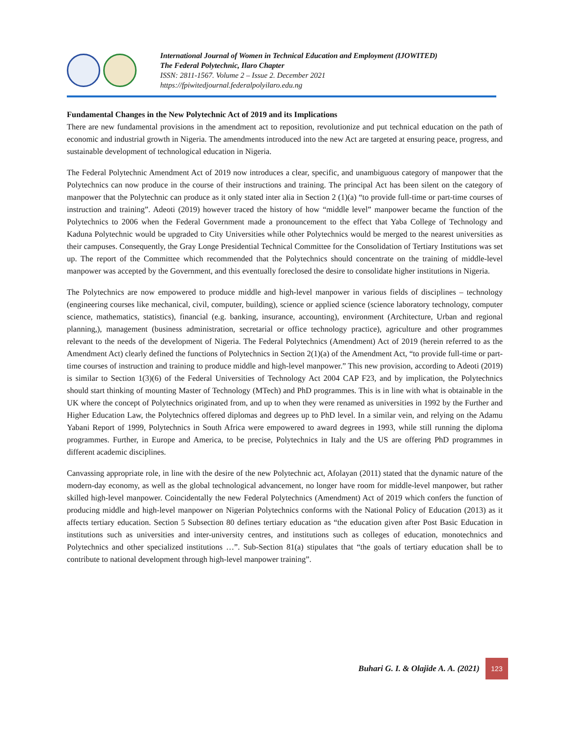International Journal of Women in Technical Education and Employment (IJOWITED)
The Federal Polytechnic, Ilaro Chapter
ISSN: 2811-1567. Volume 2 – Issue 2. December 2021
https://fpiwitedjournal.federalpolyilaro.edu.ng
Fundamental Changes in the New Polytechnic Act of 2019 and its Implications
There are new fundamental provisions in the amendment act to reposition, revolutionize and put technical education on the path of economic and industrial growth in Nigeria. The amendments introduced into the new Act are targeted at ensuring peace, progress, and sustainable development of technological education in Nigeria.
The Federal Polytechnic Amendment Act of 2019 now introduces a clear, specific, and unambiguous category of manpower that the Polytechnics can now produce in the course of their instructions and training. The principal Act has been silent on the category of manpower that the Polytechnic can produce as it only stated inter alia in Section 2 (1)(a) “to provide full-time or part-time courses of instruction and training”. Adeoti (2019) however traced the history of how “middle level” manpower became the function of the Polytechnics to 2006 when the Federal Government made a pronouncement to the effect that Yaba College of Technology and Kaduna Polytechnic would be upgraded to City Universities while other Polytechnics would be merged to the nearest universities as their campuses. Consequently, the Gray Longe Presidential Technical Committee for the Consolidation of Tertiary Institutions was set up. The report of the Committee which recommended that the Polytechnics should concentrate on the training of middle-level manpower was accepted by the Government, and this eventually foreclosed the desire to consolidate higher institutions in Nigeria.
The Polytechnics are now empowered to produce middle and high-level manpower in various fields of disciplines – technology (engineering courses like mechanical, civil, computer, building), science or applied science (science laboratory technology, computer science, mathematics, statistics), financial (e.g. banking, insurance, accounting), environment (Architecture, Urban and regional planning,), management (business administration, secretarial or office technology practice), agriculture and other programmes relevant to the needs of the development of Nigeria. The Federal Polytechnics (Amendment) Act of 2019 (herein referred to as the Amendment Act) clearly defined the functions of Polytechnics in Section 2(1)(a) of the Amendment Act, “to provide full-time or part-time courses of instruction and training to produce middle and high-level manpower.” This new provision, according to Adeoti (2019) is similar to Section 1(3)(6) of the Federal Universities of Technology Act 2004 CAP F23, and by implication, the Polytechnics should start thinking of mounting Master of Technology (MTech) and PhD programmes. This is in line with what is obtainable in the UK where the concept of Polytechnics originated from, and up to when they were renamed as universities in 1992 by the Further and Higher Education Law, the Polytechnics offered diplomas and degrees up to PhD level. In a similar vein, and relying on the Adamu Yabani Report of 1999, Polytechnics in South Africa were empowered to award degrees in 1993, while still running the diploma programmes. Further, in Europe and America, to be precise, Polytechnics in Italy and the US are offering PhD programmes in different academic disciplines.
Canvassing appropriate role, in line with the desire of the new Polytechnic act, Afolayan (2011) stated that the dynamic nature of the modern-day economy, as well as the global technological advancement, no longer have room for middle-level manpower, but rather skilled high-level manpower. Coincidentally the new Federal Polytechnics (Amendment) Act of 2019 which confers the function of producing middle and high-level manpower on Nigerian Polytechnics conforms with the National Policy of Education (2013) as it affects tertiary education. Section 5 Subsection 80 defines tertiary education as “the education given after Post Basic Education in institutions such as universities and inter-university centres, and institutions such as colleges of education, monotechnics and Polytechnics and other specialized institutions …”. Sub-Section 81(a) stipulates that “the goals of tertiary education shall be to contribute to national development through high-level manpower training”.
Buhari G. I. & Olajide A. A. (2021) 123